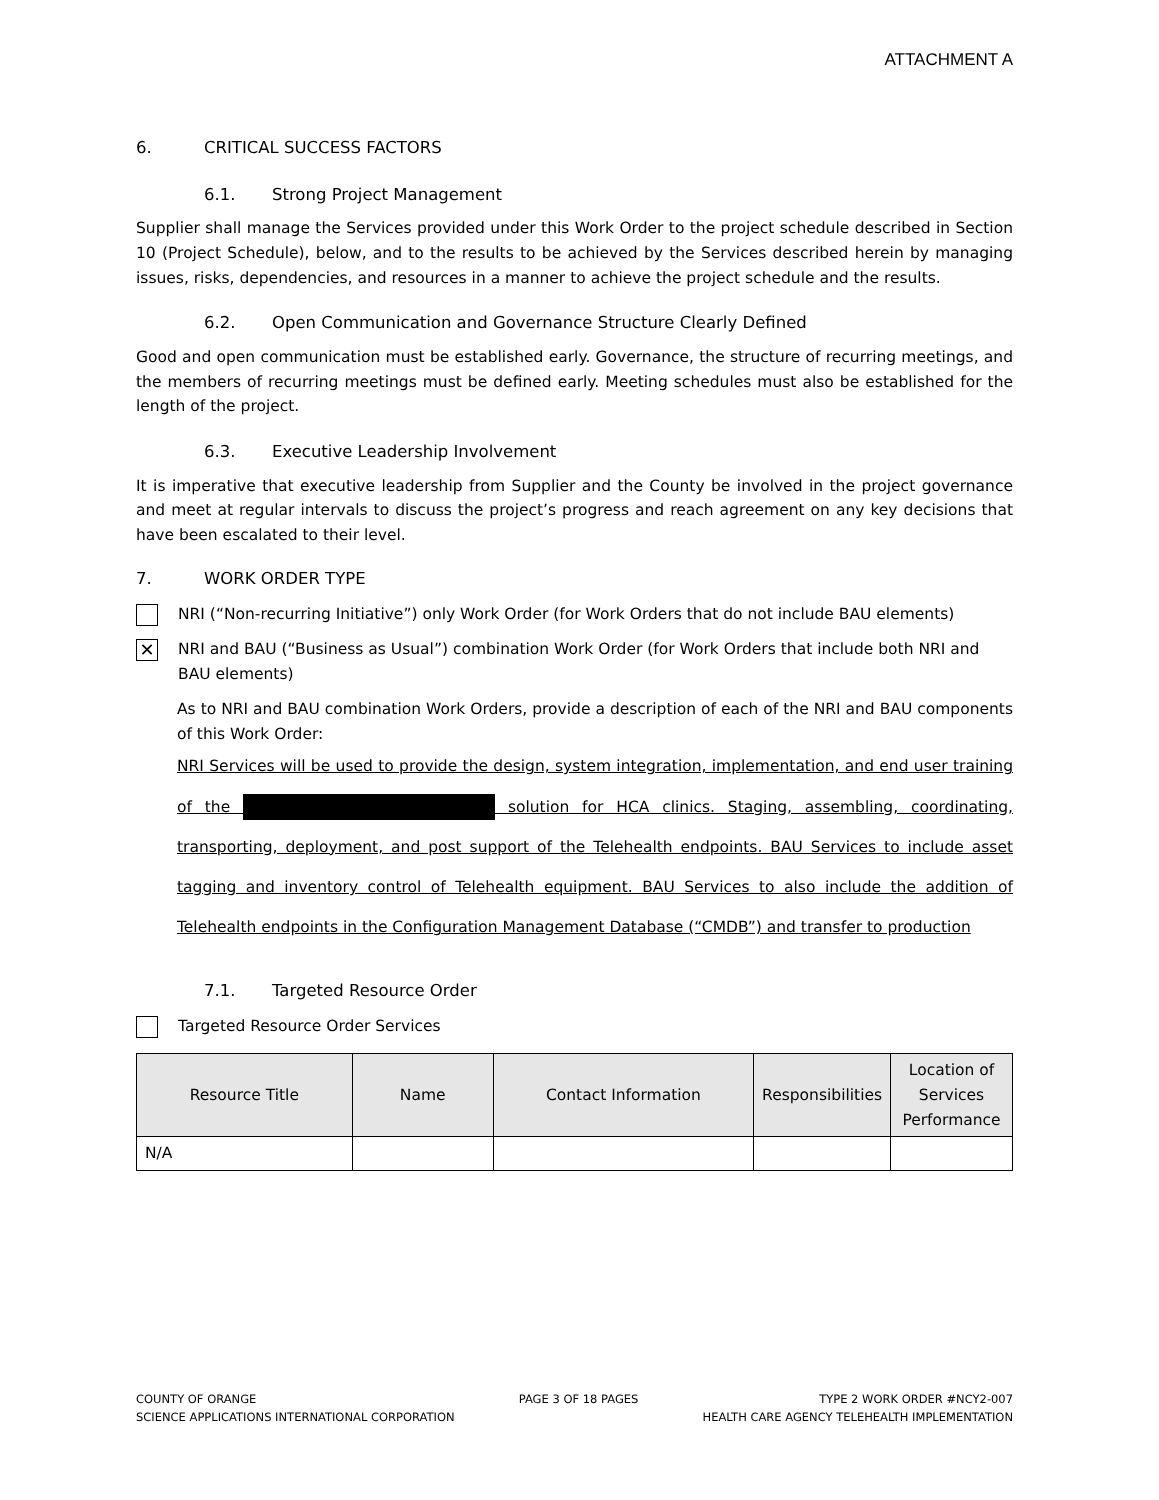ATTACHMENT A
6. CRITICAL SUCCESS FACTORS
6.1. Strong Project Management
Supplier shall manage the Services provided under this Work Order to the project schedule described in Section 10 (Project Schedule), below, and to the results to be achieved by the Services described herein by managing issues, risks, dependencies, and resources in a manner to achieve the project schedule and the results.
6.2. Open Communication and Governance Structure Clearly Defined
Good and open communication must be established early. Governance, the structure of recurring meetings, and the members of recurring meetings must be defined early. Meeting schedules must also be established for the length of the project.
6.3. Executive Leadership Involvement
It is imperative that executive leadership from Supplier and the County be involved in the project governance and meet at regular intervals to discuss the project’s progress and reach agreement on any key decisions that have been escalated to their level.
7. WORK ORDER TYPE
NRI (“Non-recurring Initiative”) only Work Order (for Work Orders that do not include BAU elements)
✕
NRI and BAU (“Business as Usual”) combination Work Order (for Work Orders that include both NRI and BAU elements)
As to NRI and BAU combination Work Orders, provide a description of each of the NRI and BAU components of this Work Order:
NRI Services will be used to provide the design, system integration, implementation, and end user training of the solution for HCA clinics. Staging, assembling, coordinating, transporting, deployment, and post support of the Telehealth endpoints. BAU Services to include asset tagging and inventory control of Telehealth equipment. BAU Services to also include the addition of Telehealth endpoints in the Configuration Management Database (“CMDB”) and transfer to production
7.1. Targeted Resource Order
Targeted Resource Order Services
| Resource Title | Name | Contact Information | Responsibilities | Location of Services Performance |
| --- | --- | --- | --- | --- |
| N/A | | | | |
COUNTY OF ORANGE
SCIENCE APPLICATIONS INTERNATIONAL CORPORATION
PAGE 3 OF 18 PAGES TYPE 2 WORK ORDER #NCY2-007
HEALTH CARE AGENCY TELEHEALTH IMPLEMENTATION